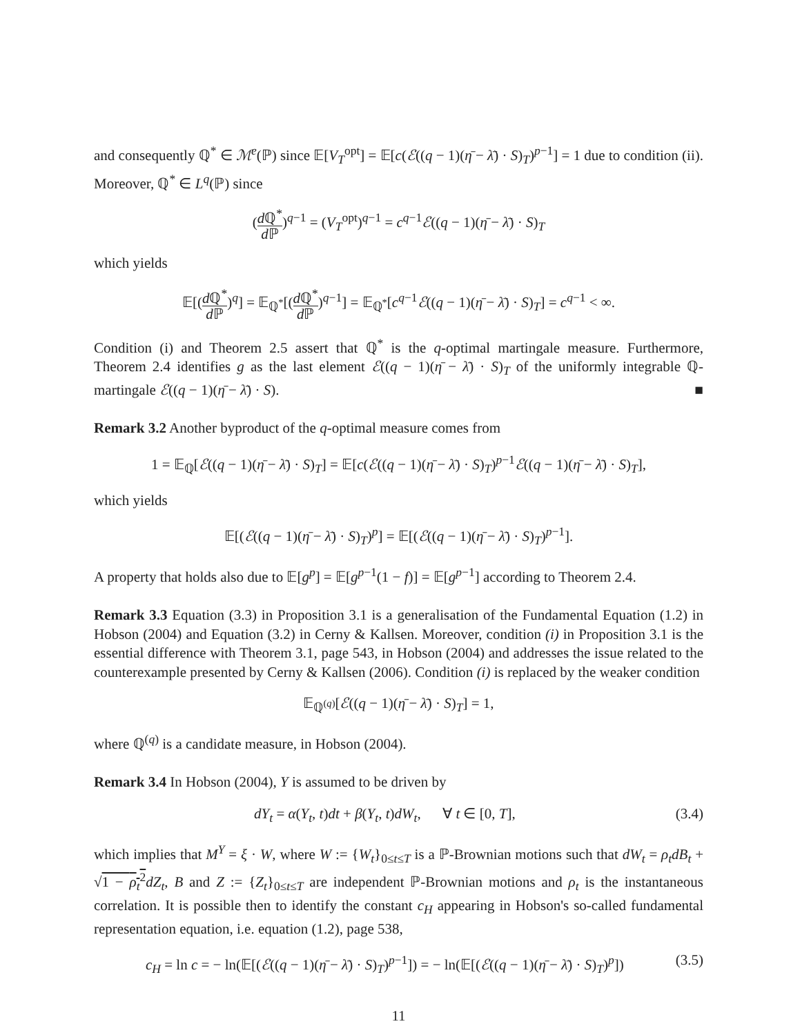and consequently ℚ<sup>*</sup> ∈ ℳ<sup>e</sup>(ℙ) since 𝔼[V<sub>T</sub><sup>opt</sup>] = 𝔼[c(ℰ((q − 1)(η̄ − λ̄) · S)<sub>T</sub>)<sup>p−1</sup>] = 1 due to condition (ii). Moreover, ℚ<sup>*</sup> ∈ L<sup>q</sup>(ℙ) since
(d ℚ<sup>*</sup> d ℙ)<sup>q−1</sup> = (V<sub>T</sub><sup>opt</sup>)<sup>q−1</sup> = c<sup>q−1</sup>ℰ((q − 1)(η̄ − λ̄) · S)<sub>T</sub>
which yields
𝔼[(d ℚ<sup>*</sup> d ℙ)<sup>q</sup>] = 𝔼<sub>ℚ<sup>*</sup></sub>[(d ℚ<sup>*</sup> d ℙ)<sup>q−1</sup>] = 𝔼<sub>ℚ<sup>*</sup></sub>[c<sup>q−1</sup>ℰ((q − 1)(η̄ − λ̄) · S)<sub>T</sub>] = c<sup>q−1</sup> < ∞.
Condition (i) and Theorem 2.5 assert that ℚ<sup>*</sup> is the q-optimal martingale measure. Furthermore, Theorem 2.4 identifies g as the last element ℰ((q − 1)(η̄ − λ̄) · S)<sub>T</sub> of the uniformly integrable ℚ-martingale ℰ((q − 1)(η̄ − λ̄) · S). ■
Remark 3.2 Another byproduct of the q-optimal measure comes from
1 = 𝔼<sub>ℚ</sub>[ℰ((q − 1)(η̄ − λ̄) · S)<sub>T</sub>] = 𝔼[c(ℰ((q − 1)(η̄ − λ̄) · S)<sub>T</sub>)<sup>p−1</sup>ℰ((q − 1)(η̄ − λ̄) · S)<sub>T</sub>],
which yields
𝔼[(ℰ((q − 1)(η̄ − λ̄) · S)<sub>T</sub>)<sup>p</sup>] = 𝔼[(ℰ((q − 1)(η̄ − λ̄) · S)<sub>T</sub>)<sup>p−1</sup>].
A property that holds also due to 𝔼[g<sup>p</sup>] = 𝔼[g<sup>p−1</sup>(1 − f)] = 𝔼[g<sup>p−1</sup>] according to Theorem 2.4.
Remark 3.3 Equation (3.3) in Proposition 3.1 is a generalisation of the Fundamental Equation (1.2) in Hobson (2004) and Equation (3.2) in Cerny & Kallsen. Moreover, condition (i) in Proposition 3.1 is the essential difference with Theorem 3.1, page 543, in Hobson (2004) and addresses the issue related to the counterexample presented by Cerny & Kallsen (2006). Condition (i) is replaced by the weaker condition
𝔼<sub>ℚ<sup>(q)</sup></sub>[ℰ((q − 1)(η̄ − λ̄) · S)<sub>T</sub>] = 1,
where ℚ<sup>(q)</sup> is a candidate measure, in Hobson (2004).
Remark 3.4 In Hobson (2004), Y is assumed to be driven by
dY<sub>t</sub> = α(Y<sub>t</sub>, t)dt + β(Y<sub>t</sub>, t)dW<sub>t</sub>, ∀ t ∈ [0, T], (3.4)
which implies that M<sup>Y</sup> = ξ · W, where W := {W<sub>t</sub>}<sub>0≤t≤T</sub> is a ℙ-Brownian motions such that dW<sub>t</sub> = ρ<sub>t</sub>dB<sub>t</sub> + √1 − ρ<sub>t</sub><sup>2</sup> dZ<sub>t</sub>, B and Z := {Z<sub>t</sub>}<sub>0≤t≤T</sub> are independent ℙ-Brownian motions and ρ<sub>t</sub> is the instantaneous correlation. It is possible then to identify the constant c<sub>H</sub> appearing in Hobson's so-called fundamental representation equation, i.e. equation (1.2), page 538,
c<sub>H</sub> = ln c = − ln(𝔼[(ℰ((q − 1)(η̄ − λ̄) · S)<sub>T</sub>)<sup>p−1</sup>]) = − ln(𝔼[(ℰ((q − 1)(η̄ − λ̄) · S)<sub>T</sub>)<sup>p</sup>]) (3.5)
11